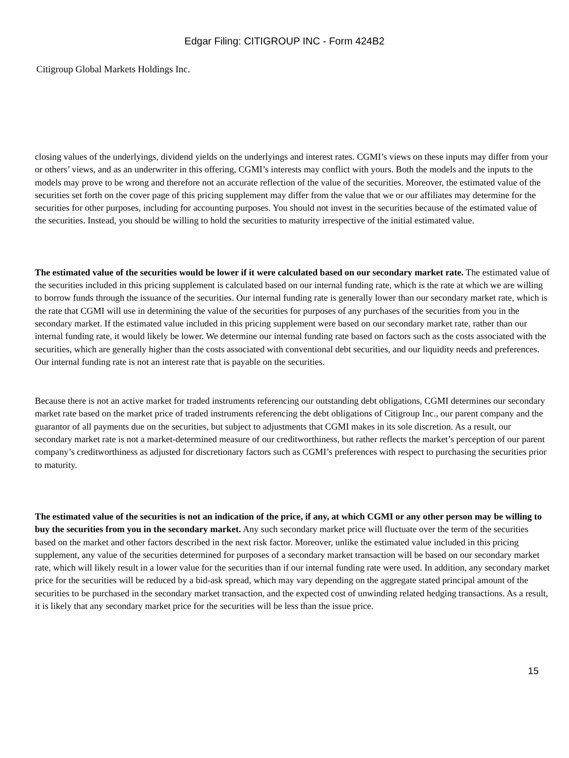Edgar Filing: CITIGROUP INC - Form 424B2
Citigroup Global Markets Holdings Inc.
closing values of the underlyings, dividend yields on the underlyings and interest rates. CGMI’s views on these inputs may differ from your or others’ views, and as an underwriter in this offering, CGMI’s interests may conflict with yours. Both the models and the inputs to the models may prove to be wrong and therefore not an accurate reflection of the value of the securities. Moreover, the estimated value of the securities set forth on the cover page of this pricing supplement may differ from the value that we or our affiliates may determine for the securities for other purposes, including for accounting purposes. You should not invest in the securities because of the estimated value of the securities. Instead, you should be willing to hold the securities to maturity irrespective of the initial estimated value.
The estimated value of the securities would be lower if it were calculated based on our secondary market rate. The estimated value of the securities included in this pricing supplement is calculated based on our internal funding rate, which is the rate at which we are willing to borrow funds through the issuance of the securities. Our internal funding rate is generally lower than our secondary market rate, which is the rate that CGMI will use in determining the value of the securities for purposes of any purchases of the securities from you in the secondary market. If the estimated value included in this pricing supplement were based on our secondary market rate, rather than our internal funding rate, it would likely be lower. We determine our internal funding rate based on factors such as the costs associated with the securities, which are generally higher than the costs associated with conventional debt securities, and our liquidity needs and preferences. Our internal funding rate is not an interest rate that is payable on the securities.
Because there is not an active market for traded instruments referencing our outstanding debt obligations, CGMI determines our secondary market rate based on the market price of traded instruments referencing the debt obligations of Citigroup Inc., our parent company and the guarantor of all payments due on the securities, but subject to adjustments that CGMI makes in its sole discretion. As a result, our secondary market rate is not a market-determined measure of our creditworthiness, but rather reflects the market’s perception of our parent company’s creditworthiness as adjusted for discretionary factors such as CGMI’s preferences with respect to purchasing the securities prior to maturity.
The estimated value of the securities is not an indication of the price, if any, at which CGMI or any other person may be willing to buy the securities from you in the secondary market. Any such secondary market price will fluctuate over the term of the securities based on the market and other factors described in the next risk factor. Moreover, unlike the estimated value included in this pricing supplement, any value of the securities determined for purposes of a secondary market transaction will be based on our secondary market rate, which will likely result in a lower value for the securities than if our internal funding rate were used. In addition, any secondary market price for the securities will be reduced by a bid-ask spread, which may vary depending on the aggregate stated principal amount of the securities to be purchased in the secondary market transaction, and the expected cost of unwinding related hedging transactions. As a result, it is likely that any secondary market price for the securities will be less than the issue price.
15